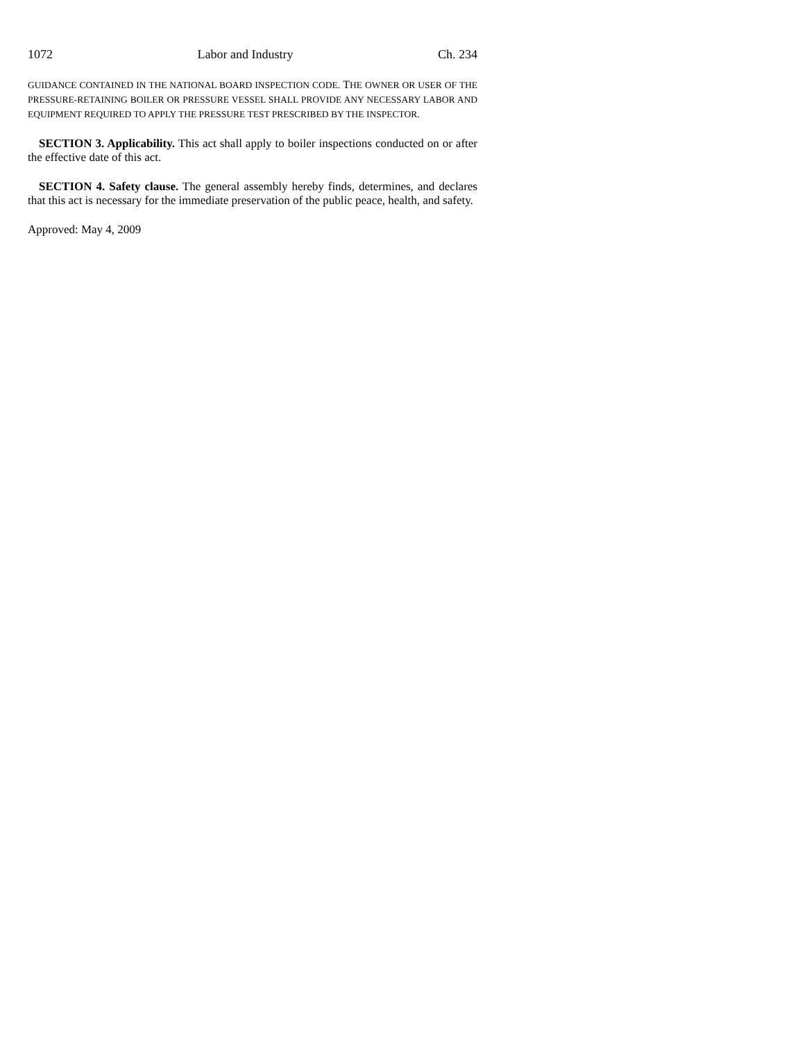1072 Labor and Industry Ch. 234
GUIDANCE CONTAINED IN THE NATIONAL BOARD INSPECTION CODE. THE OWNER OR USER OF THE PRESSURE-RETAINING BOILER OR PRESSURE VESSEL SHALL PROVIDE ANY NECESSARY LABOR AND EQUIPMENT REQUIRED TO APPLY THE PRESSURE TEST PRESCRIBED BY THE INSPECTOR.
SECTION 3. Applicability. This act shall apply to boiler inspections conducted on or after the effective date of this act.
SECTION 4. Safety clause. The general assembly hereby finds, determines, and declares that this act is necessary for the immediate preservation of the public peace, health, and safety.
Approved: May 4, 2009